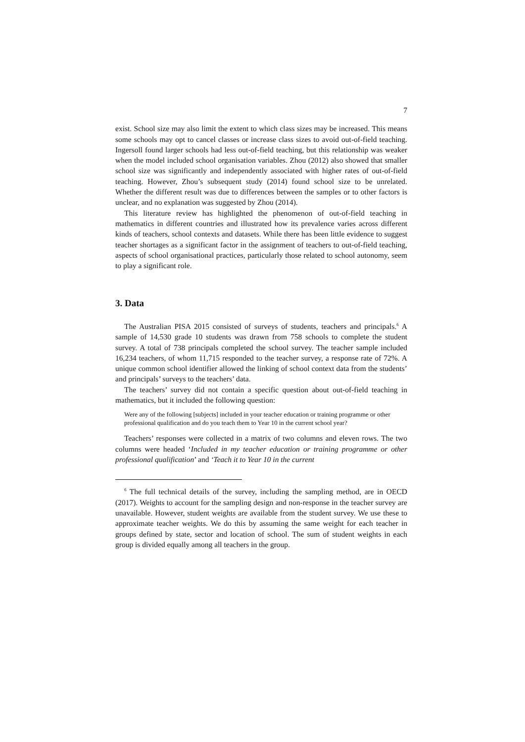7
exist. School size may also limit the extent to which class sizes may be increased. This means some schools may opt to cancel classes or increase class sizes to avoid out-of-field teaching. Ingersoll found larger schools had less out-of-field teaching, but this relationship was weaker when the model included school organisation variables. Zhou (2012) also showed that smaller school size was significantly and independently associated with higher rates of out-of-field teaching. However, Zhou’s subsequent study (2014) found school size to be unrelated. Whether the different result was due to differences between the samples or to other factors is unclear, and no explanation was suggested by Zhou (2014).
This literature review has highlighted the phenomenon of out-of-field teaching in mathematics in different countries and illustrated how its prevalence varies across different kinds of teachers, school contexts and datasets. While there has been little evidence to suggest teacher shortages as a significant factor in the assignment of teachers to out-of-field teaching, aspects of school organisational practices, particularly those related to school autonomy, seem to play a significant role.
3. Data
The Australian PISA 2015 consisted of surveys of students, teachers and principals.<sup>6</sup> A sample of 14,530 grade 10 students was drawn from 758 schools to complete the student survey. A total of 738 principals completed the school survey. The teacher sample included 16,234 teachers, of whom 11,715 responded to the teacher survey, a response rate of 72%. A unique common school identifier allowed the linking of school context data from the students’ and principals’ surveys to the teachers’ data.
The teachers’ survey did not contain a specific question about out-of-field teaching in mathematics, but it included the following question:
Were any of the following [subjects] included in your teacher education or training programme or other professional qualification and do you teach them to Year 10 in the current school year?
Teachers’ responses were collected in a matrix of two columns and eleven rows. The two columns were headed ‘Included in my teacher education or training programme or other professional qualification’ and ‘Teach it to Year 10 in the current
<sup>6</sup> The full technical details of the survey, including the sampling method, are in OECD (2017). Weights to account for the sampling design and non-response in the teacher survey are unavailable. However, student weights are available from the student survey. We use these to approximate teacher weights. We do this by assuming the same weight for each teacher in groups defined by state, sector and location of school. The sum of student weights in each group is divided equally among all teachers in the group.